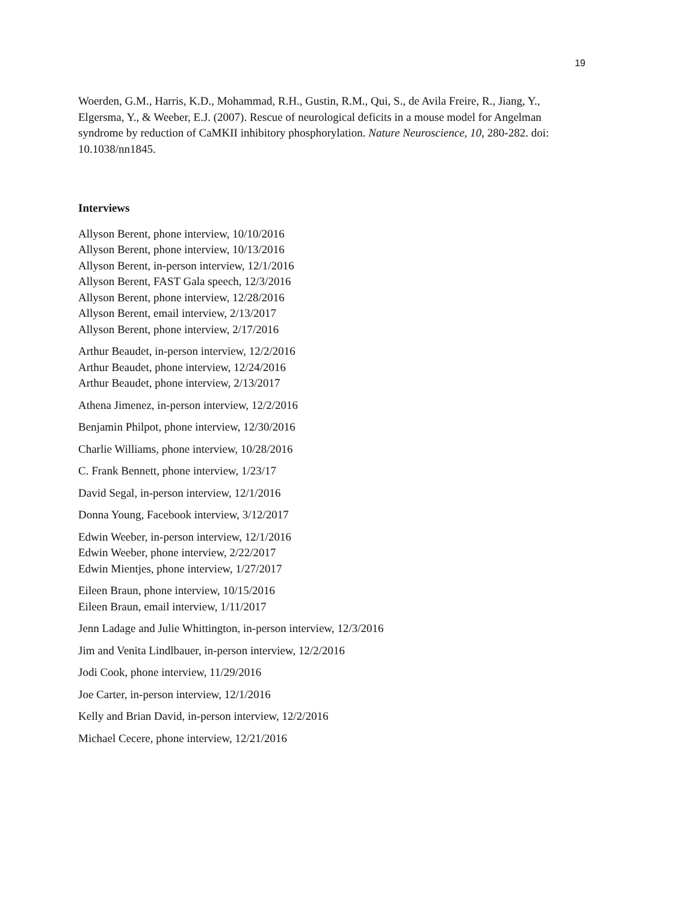19
Woerden, G.M., Harris, K.D., Mohammad, R.H., Gustin, R.M., Qui, S., de Avila Freire, R., Jiang, Y., Elgersma, Y., & Weeber, E.J. (2007). Rescue of neurological deficits in a mouse model for Angelman syndrome by reduction of CaMKII inhibitory phosphorylation. Nature Neuroscience, 10, 280-282. doi: 10.1038/nn1845.
Interviews
Allyson Berent, phone interview, 10/10/2016
Allyson Berent, phone interview, 10/13/2016
Allyson Berent, in-person interview, 12/1/2016
Allyson Berent, FAST Gala speech, 12/3/2016
Allyson Berent, phone interview, 12/28/2016
Allyson Berent, email interview, 2/13/2017
Allyson Berent, phone interview, 2/17/2016
Arthur Beaudet, in-person interview, 12/2/2016
Arthur Beaudet, phone interview, 12/24/2016
Arthur Beaudet, phone interview, 2/13/2017
Athena Jimenez, in-person interview, 12/2/2016
Benjamin Philpot, phone interview, 12/30/2016
Charlie Williams, phone interview, 10/28/2016
C. Frank Bennett, phone interview, 1/23/17
David Segal, in-person interview, 12/1/2016
Donna Young, Facebook interview, 3/12/2017
Edwin Weeber, in-person interview, 12/1/2016
Edwin Weeber, phone interview, 2/22/2017
Edwin Mientjes, phone interview, 1/27/2017
Eileen Braun, phone interview, 10/15/2016
Eileen Braun, email interview, 1/11/2017
Jenn Ladage and Julie Whittington, in-person interview, 12/3/2016
Jim and Venita Lindlbauer, in-person interview, 12/2/2016
Jodi Cook, phone interview, 11/29/2016
Joe Carter, in-person interview, 12/1/2016
Kelly and Brian David, in-person interview, 12/2/2016
Michael Cecere, phone interview, 12/21/2016